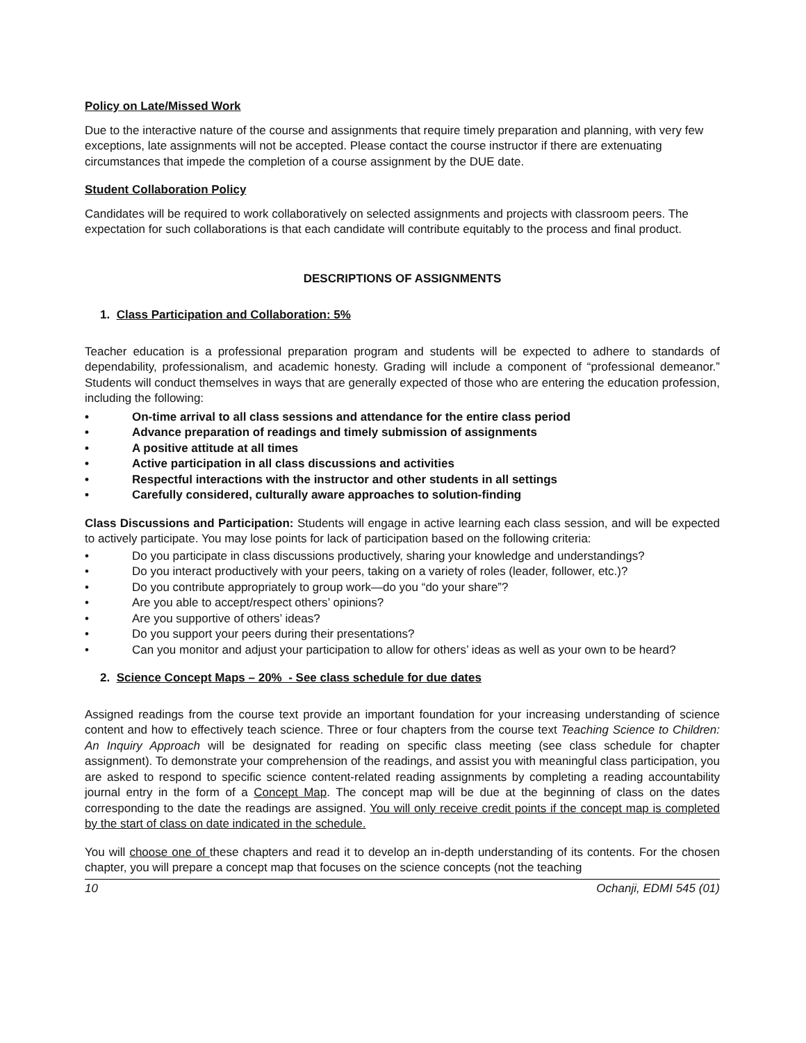Policy on Late/Missed Work
Due to the interactive nature of the course and assignments that require timely preparation and planning, with very few exceptions, late assignments will not be accepted. Please contact the course instructor if there are extenuating circumstances that impede the completion of a course assignment by the DUE date.
Student Collaboration Policy
Candidates will be required to work collaboratively on selected assignments and projects with classroom peers. The expectation for such collaborations is that each candidate will contribute equitably to the process and final product.
DESCRIPTIONS OF ASSIGNMENTS
1. Class Participation and Collaboration: 5%
Teacher education is a professional preparation program and students will be expected to adhere to standards of dependability, professionalism, and academic honesty. Grading will include a component of “professional demeanor.” Students will conduct themselves in ways that are generally expected of those who are entering the education profession, including the following:
• On-time arrival to all class sessions and attendance for the entire class period
• Advance preparation of readings and timely submission of assignments
• A positive attitude at all times
• Active participation in all class discussions and activities
• Respectful interactions with the instructor and other students in all settings
• Carefully considered, culturally aware approaches to solution-finding
Class Discussions and Participation: Students will engage in active learning each class session, and will be expected to actively participate. You may lose points for lack of participation based on the following criteria:
• Do you participate in class discussions productively, sharing your knowledge and understandings?
• Do you interact productively with your peers, taking on a variety of roles (leader, follower, etc.)?
• Do you contribute appropriately to group work—do you “do your share”?
• Are you able to accept/respect others’ opinions?
• Are you supportive of others’ ideas?
• Do you support your peers during their presentations?
• Can you monitor and adjust your participation to allow for others’ ideas as well as your own to be heard?
2. Science Concept Maps – 20% - See class schedule for due dates
Assigned readings from the course text provide an important foundation for your increasing understanding of science content and how to effectively teach science. Three or four chapters from the course text Teaching Science to Children: An Inquiry Approach will be designated for reading on specific class meeting (see class schedule for chapter assignment). To demonstrate your comprehension of the readings, and assist you with meaningful class participation, you are asked to respond to specific science content-related reading assignments by completing a reading accountability journal entry in the form of a Concept Map. The concept map will be due at the beginning of class on the dates corresponding to the date the readings are assigned. You will only receive credit points if the concept map is completed by the start of class on date indicated in the schedule.
You will choose one of these chapters and read it to develop an in-depth understanding of its contents. For the chosen chapter, you will prepare a concept map that focuses on the science concepts (not the teaching
10 Ochanji, EDMI 545 (01)